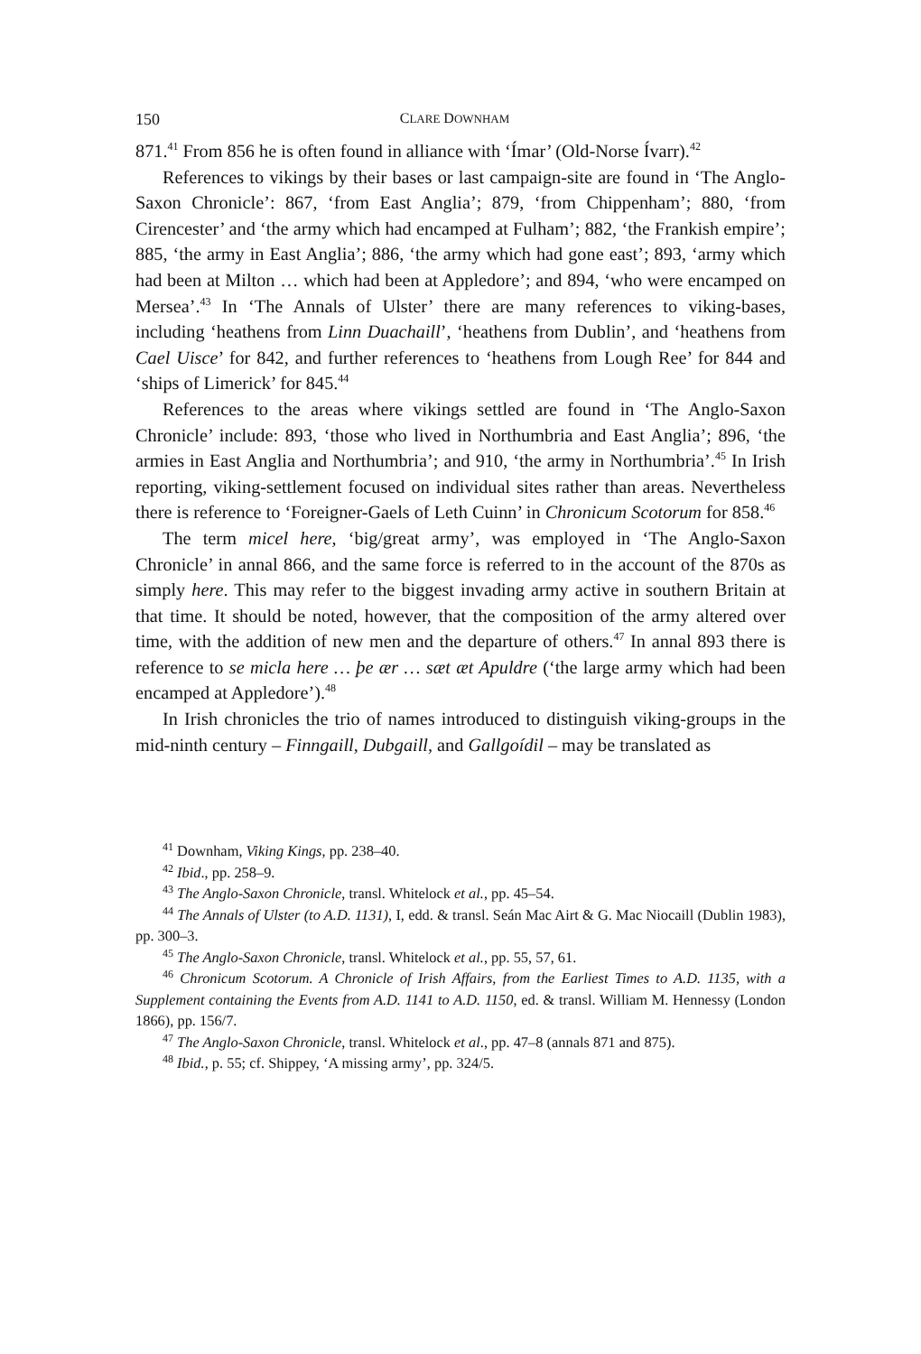150 CLARE DOWNHAM
871.<sup>41</sup> From 856 he is often found in alliance with ‘Ímar’ (Old-Norse Ívarr).<sup>42</sup>
References to vikings by their bases or last campaign-site are found in ‘The Anglo-Saxon Chronicle’: 867, ‘from East Anglia’; 879, ‘from Chippenham’; 880, ‘from Cirencester’ and ‘the army which had encamped at Fulham’; 882, ‘the Frankish empire’; 885, ‘the army in East Anglia’; 886, ‘the army which had gone east’; 893, ‘army which had been at Milton … which had been at Appledore’; and 894, ‘who were encamped on Mersea’.<sup>43</sup> In ‘The Annals of Ulster’ there are many references to viking-bases, including ‘heathens from Linn Duachaill’, ‘heathens from Dublin’, and ‘heathens from Cael Uisce’ for 842, and further references to ‘heathens from Lough Ree’ for 844 and ‘ships of Limerick’ for 845.<sup>44</sup>
References to the areas where vikings settled are found in ‘The Anglo-Saxon Chronicle’ include: 893, ‘those who lived in Northumbria and East Anglia’; 896, ‘the armies in East Anglia and Northumbria’; and 910, ‘the army in Northumbria’.<sup>45</sup> In Irish reporting, viking-settlement focused on individual sites rather than areas. Nevertheless there is reference to ‘Foreigner-Gaels of Leth Cuinn’ in Chronicum Scotorum for 858.<sup>46</sup>
The term micel here, ‘big/great army’, was employed in ‘The Anglo-Saxon Chronicle’ in annal 866, and the same force is referred to in the account of the 870s as simply here. This may refer to the biggest invading army active in southern Britain at that time. It should be noted, however, that the composition of the army altered over time, with the addition of new men and the departure of others.<sup>47</sup> In annal 893 there is reference to se micla here … þe ær … sæt æt Apuldre (‘the large army which had been encamped at Appledore’).<sup>48</sup>
In Irish chronicles the trio of names introduced to distinguish viking-groups in the mid-ninth century – Finngaill, Dubgaill, and Gallgoídil – may be translated as
<sup>41</sup> Downham, Viking Kings, pp. 238–40.
<sup>42</sup> Ibid., pp. 258–9.
<sup>43</sup> The Anglo-Saxon Chronicle, transl. Whitelock et al., pp. 45–54.
<sup>44</sup> The Annals of Ulster (to A.D. 1131), I, edd. & transl. Seán Mac Airt & G. Mac Niocaill (Dublin 1983), pp. 300–3.
<sup>45</sup> The Anglo-Saxon Chronicle, transl. Whitelock et al., pp. 55, 57, 61.
<sup>46</sup> Chronicum Scotorum. A Chronicle of Irish Affairs, from the Earliest Times to A.D. 1135, with a Supplement containing the Events from A.D. 1141 to A.D. 1150, ed. & transl. William M. Hennessy (London 1866), pp. 156/7.
<sup>47</sup> The Anglo-Saxon Chronicle, transl. Whitelock et al., pp. 47–8 (annals 871 and 875).
<sup>48</sup> Ibid., p. 55; cf. Shippey, ‘A missing army’, pp. 324/5.